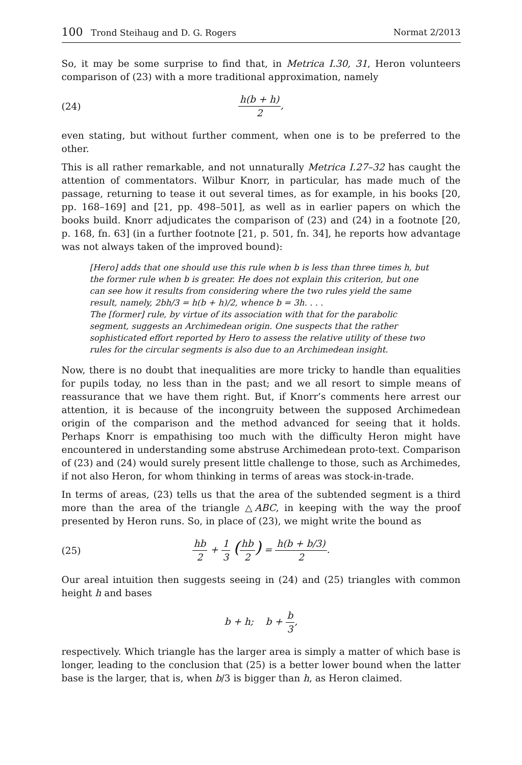100 Trond Steihaug and D. G. Rogers
Normat 2/2013
So, it may be some surprise to find that, in Metrica I.30, 31, Heron volunteers comparison of (23) with a more traditional approximation, namely
(24) h(b + h) 2,
even stating, but without further comment, when one is to be preferred to the other.
This is all rather remarkable, and not unnaturally Metrica I.27–32 has caught the attention of commentators. Wilbur Knorr, in particular, has made much of the passage, returning to tease it out several times, as for example, in his books [20, pp. 168–169] and [21, pp. 498–501], as well as in earlier papers on which the books build. Knorr adjudicates the comparison of (23) and (24) in a footnote [20, p. 168, fn. 63] (in a further footnote [21, p. 501, fn. 34], he reports how advantage was not always taken of the improved bound):
[Hero] adds that one should use this rule when b is less than three times h, but the former rule when b is greater. He does not explain this criterion, but one can see how it results from considering where the two rules yield the same result, namely, 2bh/3 = h(b + h)/2, whence b = 3h. . . .
The [former] rule, by virtue of its association with that for the parabolic segment, suggests an Archimedean origin. One suspects that the rather sophisticated effort reported by Hero to assess the relative utility of these two rules for the circular segments is also due to an Archimedean insight.
Now, there is no doubt that inequalities are more tricky to handle than equalities for pupils today, no less than in the past; and we all resort to simple means of reassurance that we have them right. But, if Knorr’s comments here arrest our attention, it is because of the incongruity between the supposed Archimedean origin of the comparison and the method advanced for seeing that it holds. Perhaps Knorr is empathising too much with the difficulty Heron might have encountered in understanding some abstruse Archimedean proto-text. Comparison of (23) and (24) would surely present little challenge to those, such as Archimedes, if not also Heron, for whom thinking in terms of areas was stock-in-trade.
In terms of areas, (23) tells us that the area of the subtended segment is a third more than the area of the triangle △ABC, in keeping with the way the proof presented by Heron runs. So, in place of (23), we might write the bound as
(25) hb 2 + 1 3 (hb 2) = h(b + b/3) 2.
Our areal intuition then suggests seeing in (24) and (25) triangles with common height h and bases
b + h; b + b 3,
respectively. Which triangle has the larger area is simply a matter of which base is longer, leading to the conclusion that (25) is a better lower bound when the latter base is the larger, that is, when b/3 is bigger than h, as Heron claimed.